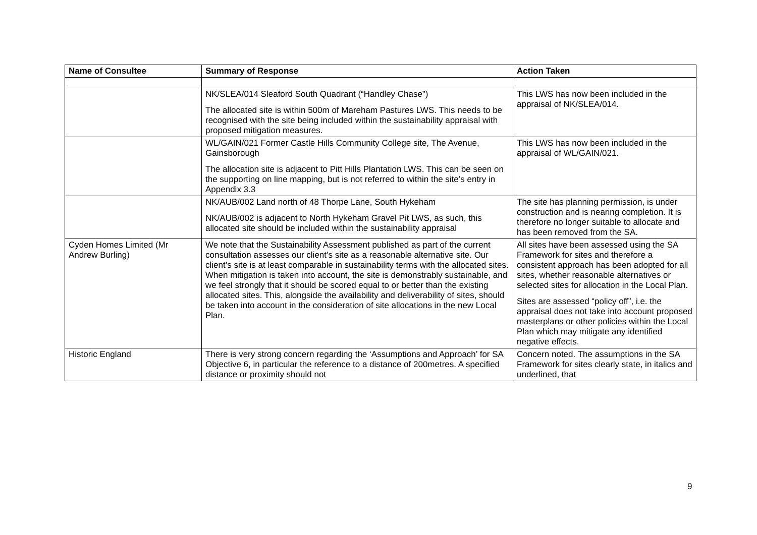| Name of Consultee | Summary of Response | Action Taken |
| --- | --- | --- |
| | NK/SLEA/014 Sleaford South Quadrant (“Handley Chase”) The allocated site is within 500m of Mareham Pastures LWS. This needs to be recognised with the site being included within the sustainability appraisal with proposed mitigation measures. | This LWS has now been included in the appraisal of NK/SLEA/014. |
| | WL/GAIN/021 Former Castle Hills Community College site, The Avenue, Gainsborough The allocation site is adjacent to Pitt Hills Plantation LWS. This can be seen on the supporting on line mapping, but is not referred to within the site’s entry in Appendix 3.3 | This LWS has now been included in the appraisal of WL/GAIN/021. |
| | NK/AUB/002 Land north of 48 Thorpe Lane, South Hykeham NK/AUB/002 is adjacent to North Hykeham Gravel Pit LWS, as such, this allocated site should be included within the sustainability appraisal | The site has planning permission, is under construction and is nearing completion. It is therefore no longer suitable to allocate and has been removed from the SA. |
| Cyden Homes Limited (Mr Andrew Burling) | We note that the Sustainability Assessment published as part of the current consultation assesses our client’s site as a reasonable alternative site. Our client’s site is at least comparable in sustainability terms with the allocated sites. When mitigation is taken into account, the site is demonstrably sustainable, and we feel strongly that it should be scored equal to or better than the existing allocated sites. This, alongside the availability and deliverability of sites, should be taken into account in the consideration of site allocations in the new Local Plan. | All sites have been assessed using the SA Framework for sites and therefore a consistent approach has been adopted for all sites, whether reasonable alternatives or selected sites for allocation in the Local Plan. Sites are assessed “policy off”, i.e. the appraisal does not take into account proposed masterplans or other policies within the Local Plan which may mitigate any identified negative effects. |
| Historic England | There is very strong concern regarding the ‘Assumptions and Approach’ for SA Objective 6, in particular the reference to a distance of 200metres. A specified distance or proximity should not | Concern noted. The assumptions in the SA Framework for sites clearly state, in italics and underlined, that |
9